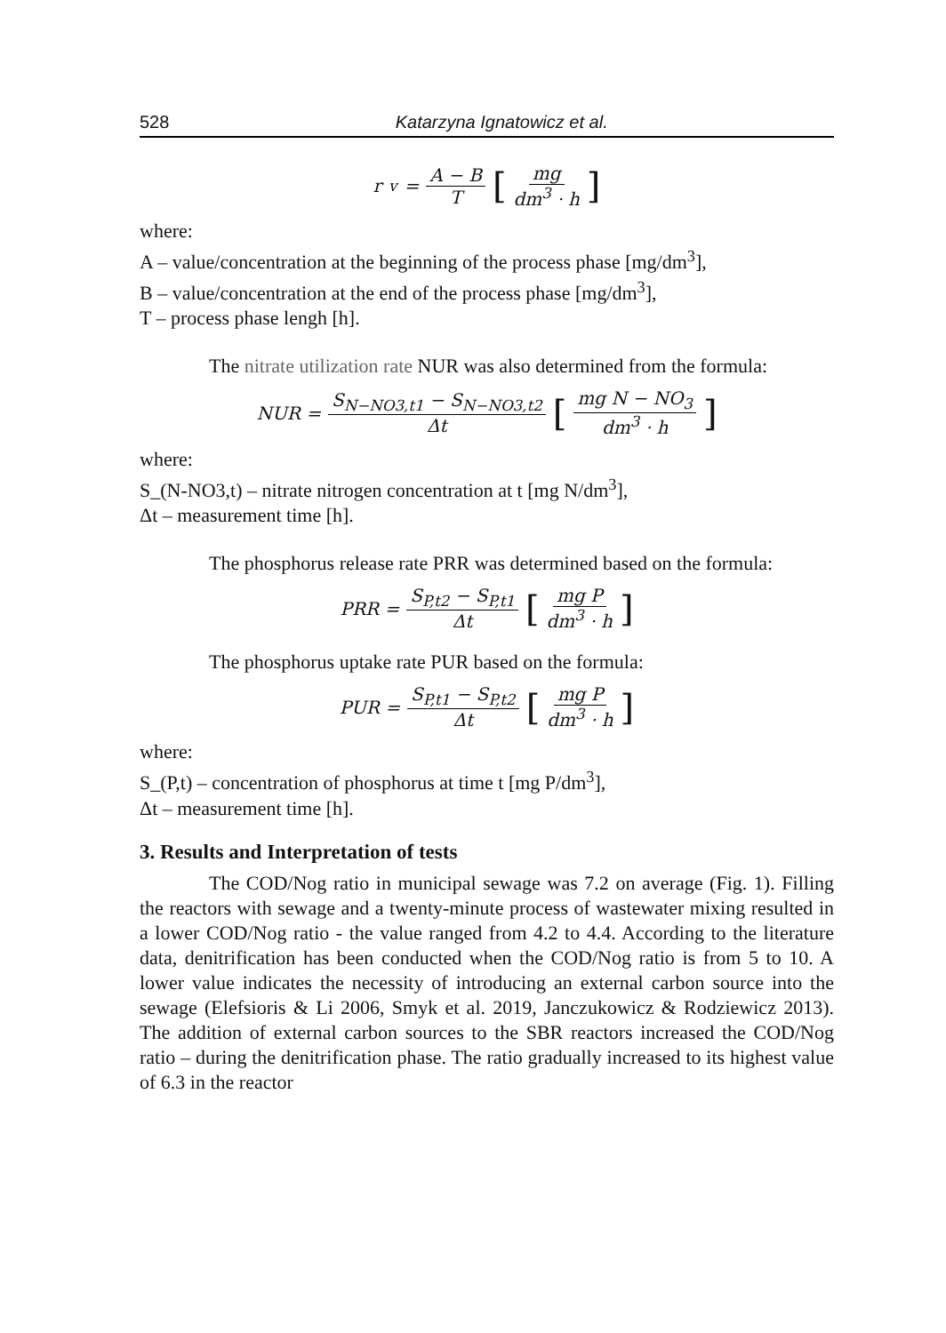528 Katarzyna Ignatowicz et al.
r<sub>v</sub> = A − B T [mg dm<sup>3</sup> · h]
where:
A – value/concentration at the beginning of the process phase [mg/dm<sup>3</sup>],
B – value/concentration at the end of the process phase [mg/dm<sup>3</sup>],
T – process phase lengh [h].
The nitrate utilization rate NUR was also determined from the formula:
NUR = S<sub>N−NO3,t1</sub> − S<sub>N−NO3,t2</sub> Δt [mg N − NO<sub>3</sub> dm<sup>3</sup> · h]
where:
S_(N-NO3,t) – nitrate nitrogen concentration at t [mg N/dm<sup>3</sup>],
Δt – measurement time [h].
The phosphorus release rate PRR was determined based on the formula:
PRR = S<sub>P,t2</sub> − S<sub>P,t1</sub> Δt [mg P dm<sup>3</sup> · h]
The phosphorus uptake rate PUR based on the formula:
PUR = S<sub>P,t1</sub> − S<sub>P,t2</sub> Δt [mg P dm<sup>3</sup> · h]
where:
S_(P,t) – concentration of phosphorus at time t [mg P/dm<sup>3</sup>],
Δt – measurement time [h].
3. Results and Interpretation of tests
The COD/Nog ratio in municipal sewage was 7.2 on average (Fig. 1). Filling the reactors with sewage and a twenty-minute process of wastewater mixing resulted in a lower COD/Nog ratio - the value ranged from 4.2 to 4.4. According to the literature data, denitrification has been conducted when the COD/Nog ratio is from 5 to 10. A lower value indicates the necessity of introducing an external carbon source into the sewage (Elefsioris & Li 2006, Smyk et al. 2019, Janczukowicz & Rodziewicz 2013). The addition of external carbon sources to the SBR reactors increased the COD/Nog ratio – during the denitrification phase. The ratio gradually increased to its highest value of 6.3 in the reactor